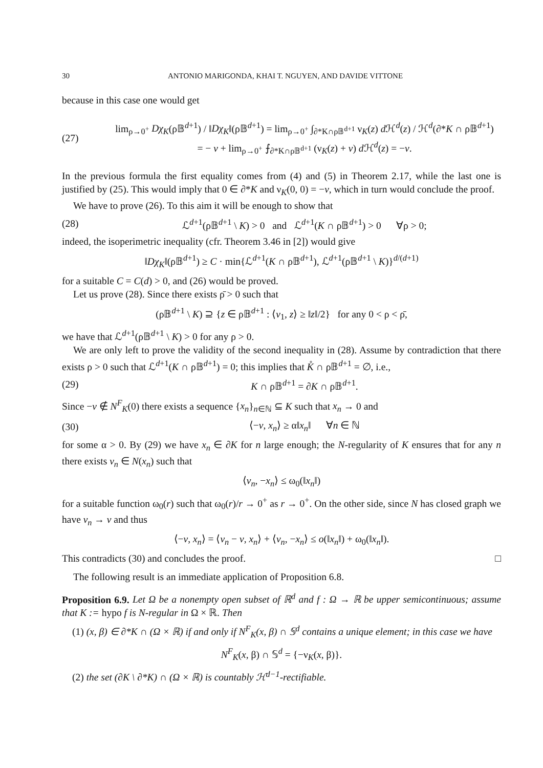30 ANTONIO MARIGONDA, KHAI T. NGUYEN, AND DAVIDE VITTONE
because in this case one would get
(27) lim<sub>ρ→0<sup>+</sup></sub> Dχ<sub>K</sub>(ρ𝔹<sup>d+1</sup>) / ‖Dχ<sub>K</sub>‖(ρ𝔹<sup>d+1</sup>) = lim<sub>ρ→0<sup>+</sup></sub> ∫<sub>∂*K∩ρ𝔹<sup>d+1</sup></sub> ν<sub>K</sub>(z) d ℋ<sup>d</sup>(z) / ℋ<sup>d</sup>(∂*K ∩ ρ𝔹<sup>d+1</sup>)
= − v + lim<sub>ρ→0<sup>+</sup></sub> ⨍<sub>∂*K∩ρ𝔹<sup>d+1</sup></sub> (ν<sub>K</sub>(z) + v) d ℋ<sup>d</sup>(z) = −v.
In the previous formula the first equality comes from (4) and (5) in Theorem 2.17, while the last one is justified by (25). This would imply that 0 ∈ ∂*K and ν<sub>K</sub>(0, 0) = −v, which in turn would conclude the proof.
We have to prove (26). To this aim it will be enough to show that
(28) ℒ<sup>d+1</sup>(ρ𝔹<sup>d+1</sup> \ K) > 0 and ℒ<sup>d+1</sup>(K ∩ ρ𝔹<sup>d+1</sup>) > 0 ∀ρ > 0;
indeed, the isoperimetric inequality (cfr. Theorem 3.46 in [2]) would give
‖Dχ<sub>K</sub>‖(ρ𝔹<sup>d+1</sup>) ≥ C · min{ℒ<sup>d+1</sup>(K ∩ ρ𝔹<sup>d+1</sup>), ℒ<sup>d+1</sup>(ρ𝔹<sup>d+1</sup> \ K)}<sup>d/(d+1)</sup>
for a suitable C = C(d) > 0, and (26) would be proved.
Let us prove (28). Since there exists ρ̄ > 0 such that
(ρ𝔹<sup>d+1</sup> \ K) ⊇ {z ∈ ρ𝔹<sup>d+1</sup> : ⟨v<sub>1</sub>, z⟩ ≥ ‖z‖/2} for any 0 < ρ < ρ̄,
we have that ℒ<sup>d+1</sup>(ρ𝔹<sup>d+1</sup> \ K) > 0 for any ρ > 0.
We are only left to prove the validity of the second inequality in (28). Assume by contradiction that there exists ρ > 0 such that ℒ<sup>d+1</sup>(K ∩ ρ𝔹<sup>d+1</sup>) = 0; this implies that K̊ ∩ ρ𝔹<sup>d+1</sup> = ∅, i.e.,
(29) K ∩ ρ𝔹<sup>d+1</sup> = ∂K ∩ ρ𝔹<sup>d+1</sup>.
Since −v ∉ N<sup>F</sup><sub>K</sub>(0) there exists a sequence {x<sub>n</sub>}<sub>n∈ℕ</sub> ⊆ K such that x<sub>n</sub> → 0 and
(30) ⟨−v, x<sub>n</sub>⟩ ≥ α‖x<sub>n</sub>‖ ∀n ∈ ℕ
for some α > 0. By (29) we have x<sub>n</sub> ∈ ∂K for n large enough; the N-regularity of K ensures that for any n there exists v<sub>n</sub> ∈ N(x<sub>n</sub>) such that
⟨v<sub>n</sub>, −x<sub>n</sub>⟩ ≤ ω<sub>0</sub>(‖x<sub>n</sub>‖)
for a suitable function ω<sub>0</sub>(r) such that ω<sub>0</sub>(r)/r → 0<sup>+</sup> as r → 0<sup>+</sup>. On the other side, since N has closed graph we have v<sub>n</sub> → v and thus
⟨−v, x<sub>n</sub>⟩ = ⟨v<sub>n</sub> − v, x<sub>n</sub>⟩ + ⟨v<sub>n</sub>, −x<sub>n</sub>⟩ ≤ o(‖x<sub>n</sub>‖) + ω<sub>0</sub>(‖x<sub>n</sub>‖).
This contradicts (30) and concludes the proof. □
The following result is an immediate application of Proposition 6.8.
Proposition 6.9. Let Ω be a nonempty open subset of ℝ<sup>d</sup> and f : Ω → ℝ be upper semicontinuous; assume that K := hypo f is N-regular in Ω × ℝ. Then
(1) (x, β) ∈ ∂*K ∩ (Ω × ℝ) if and only if N<sup>F</sup><sub>K</sub>(x, β) ∩ 𝕊<sup>d</sup> contains a unique element; in this case we have
N<sup>F</sup><sub>K</sub>(x, β) ∩ 𝕊<sup>d</sup> = {−ν<sub>K</sub>(x, β)}.
(2) the set (∂K \ ∂*K) ∩ (Ω × ℝ) is countably ℋ<sup>d−1</sup>-rectifiable.